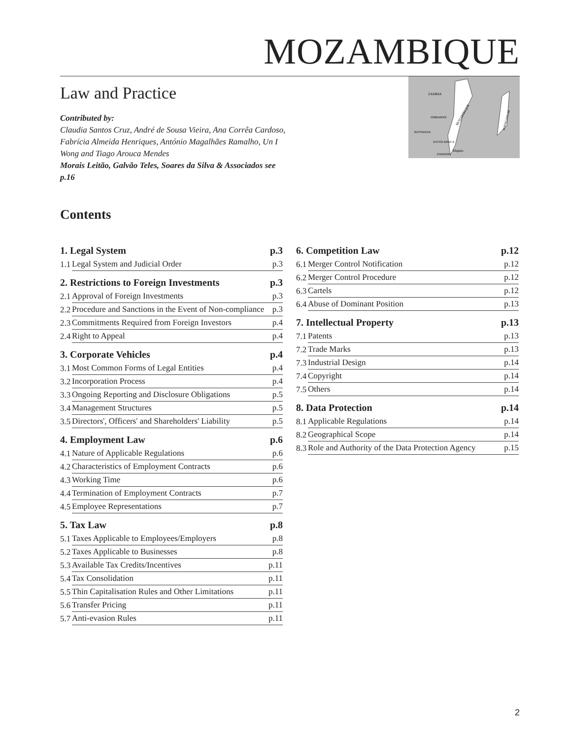MOZAMBIQUE
Law and Practice
Contributed by:
Claudia Santos Cruz, André de Sousa Vieira, Ana Corrêa Cardoso, Fabrícia Almeida Henriques, António Magalhães Ramalho, Un I Wong and Tiago Arouca Mendes
Morais Leitão, Galvão Teles, Soares da Silva & Associados see p.16
ZAMBIA
ZIMBABWE
BOTSWANA
SOUTH AFRICA
ESWATINI
Maputo
MOZAMBIQUE
MADAGASCAR
Contents
| 1. Legal System | | p.3 |
| 1.1 | Legal System and Judicial Order | p.3 |
| 2. Restrictions to Foreign Investments | | p.3 |
| 2.1 | Approval of Foreign Investments | p.3 |
| 2.2 | Procedure and Sanctions in the Event of Non-compliance | p.3 |
| 2.3 | Commitments Required from Foreign Investors | p.4 |
| 2.4 | Right to Appeal | p.4 |
| 3. Corporate Vehicles | | p.4 |
| 3.1 | Most Common Forms of Legal Entities | p.4 |
| 3.2 | Incorporation Process | p.4 |
| 3.3 | Ongoing Reporting and Disclosure Obligations | p.5 |
| 3.4 | Management Structures | p.5 |
| 3.5 | Directors', Officers' and Shareholders' Liability | p.5 |
| 4. Employment Law | | p.6 |
| 4.1 | Nature of Applicable Regulations | p.6 |
| 4.2 | Characteristics of Employment Contracts | p.6 |
| 4.3 | Working Time | p.6 |
| 4.4 | Termination of Employment Contracts | p.7 |
| 4.5 | Employee Representations | p.7 |
| 5. Tax Law | | p.8 |
| 5.1 | Taxes Applicable to Employees/Employers | p.8 |
| 5.2 | Taxes Applicable to Businesses | p.8 |
| 5.3 | Available Tax Credits/Incentives | p.11 |
| 5.4 | Tax Consolidation | p.11 |
| 5.5 | Thin Capitalisation Rules and Other Limitations | p.11 |
| 5.6 | Transfer Pricing | p.11 |
| 5.7 | Anti-evasion Rules | p.11 |
| 6. Competition Law | | p.12 |
| 6.1 | Merger Control Notification | p.12 |
| 6.2 | Merger Control Procedure | p.12 |
| 6.3 | Cartels | p.12 |
| 6.4 | Abuse of Dominant Position | p.13 |
| 7. Intellectual Property | | p.13 |
| 7.1 | Patents | p.13 |
| 7.2 | Trade Marks | p.13 |
| 7.3 | Industrial Design | p.14 |
| 7.4 | Copyright | p.14 |
| 7.5 | Others | p.14 |
| 8. Data Protection | | p.14 |
| 8.1 | Applicable Regulations | p.14 |
| 8.2 | Geographical Scope | p.14 |
| 8.3 | Role and Authority of the Data Protection Agency | p.15 |
2